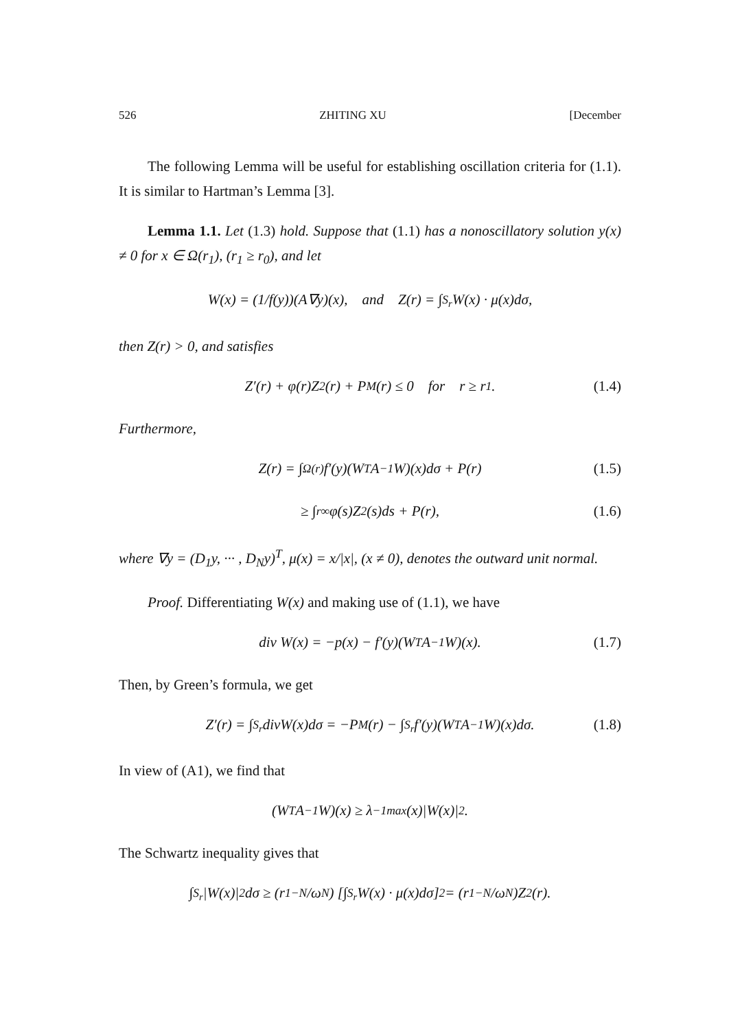526 ZHITING XU [December
The following Lemma will be useful for establishing oscillation criteria for (1.1). It is similar to Hartman’s Lemma [3].
Lemma 1.1. Let (1.3) hold. Suppose that (1.1) has a nonoscillatory solution y(x) ≠ 0 for x ∈ Ω(r<sub>1</sub>), (r<sub>1</sub> ≥ r<sub>0</sub>), and let
W(x) = (1/f(y))(A∇y)(x), and Z(r) = ∫<sub>S<sub>r</sub></sub> W(x) · μ(x)dσ,
then Z(r) > 0, and satisfies
Z′(r) + φ(r)Z<sup>2</sup>(r) + P<sub>M</sub>(r) ≤ 0 for r ≥ r<sub>1</sub>. (1.4)
Furthermore,
Z(r) = ∫<sub>Ω(r)</sub> f′(y)(W<sup>T</sup>A<sup>−1</sup>W)(x)dσ + P(r) (1.5)
≥ ∫<sub>r</sub><sup>∞</sup> φ(s)Z<sup>2</sup>(s)ds + P(r), (1.6)
where ∇y = (D<sub>1</sub>y, ··· , D<sub>N</sub>y)<sup>T</sup>, μ(x) = x/|x|, (x ≠ 0), denotes the outward unit normal.
Proof. Differentiating W(x) and making use of (1.1), we have
div W(x) = −p(x) − f′(y)(W<sup>T</sup>A<sup>−1</sup>W)(x). (1.7)
Then, by Green’s formula, we get
Z′(r) = ∫<sub>S<sub>r</sub></sub> divW(x)dσ = −P<sub>M</sub>(r) − ∫<sub>S<sub>r</sub></sub> f′(y)(W<sup>T</sup>A<sup>−1</sup>W)(x)dσ. (1.8)
In view of (A1), we find that
(W<sup>T</sup>A<sup>−1</sup>W)(x) ≥ λ<sup>−1</sup><sub>max</sub>(x)|W(x)|<sup>2</sup>.
The Schwartz inequality gives that
∫<sub>S<sub>r</sub></sub> |W(x)|<sup>2</sup>dσ ≥ (r<sup>1−N</sup>/ω<sub>N</sub>) [∫<sub>S<sub>r</sub></sub> W(x) · μ(x)dσ]<sup>2</sup> = (r<sup>1−N</sup>/ω<sub>N</sub>)Z<sup>2</sup>(r).